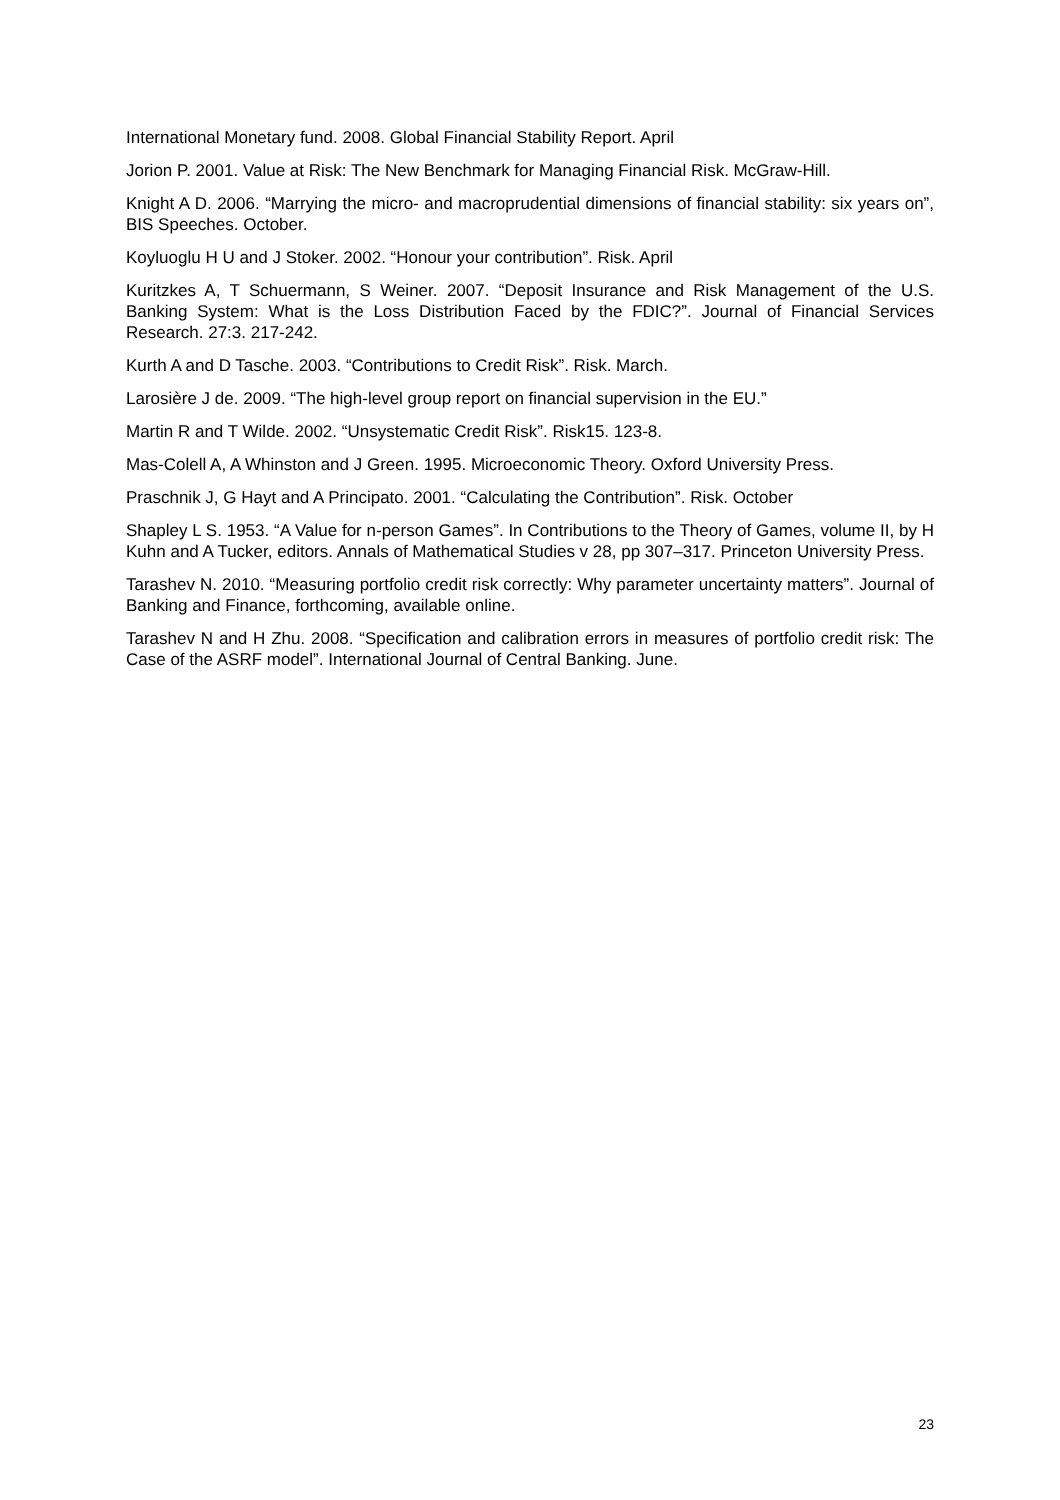International Monetary fund. 2008. Global Financial Stability Report. April
Jorion P. 2001. Value at Risk: The New Benchmark for Managing Financial Risk. McGraw-Hill.
Knight A D. 2006. “Marrying the micro- and macroprudential dimensions of financial stability: six years on”, BIS Speeches. October.
Koyluoglu H U and J Stoker. 2002. “Honour your contribution”. Risk. April
Kuritzkes A, T Schuermann, S Weiner. 2007. “Deposit Insurance and Risk Management of the U.S. Banking System: What is the Loss Distribution Faced by the FDIC?”. Journal of Financial Services Research. 27:3. 217-242.
Kurth A and D Tasche. 2003. “Contributions to Credit Risk”. Risk. March.
Larosière J de. 2009. “The high-level group report on financial supervision in the EU.”
Martin R and T Wilde. 2002. “Unsystematic Credit Risk”. Risk15. 123-8.
Mas-Colell A, A Whinston and J Green. 1995. Microeconomic Theory. Oxford University Press.
Praschnik J, G Hayt and A Principato. 2001. “Calculating the Contribution”. Risk. October
Shapley L S. 1953. “A Value for n-person Games”. In Contributions to the Theory of Games, volume II, by H Kuhn and A Tucker, editors. Annals of Mathematical Studies v 28, pp 307–317. Princeton University Press.
Tarashev N. 2010. “Measuring portfolio credit risk correctly: Why parameter uncertainty matters”. Journal of Banking and Finance, forthcoming, available online.
Tarashev N and H Zhu. 2008. “Specification and calibration errors in measures of portfolio credit risk: The Case of the ASRF model”. International Journal of Central Banking. June.
23